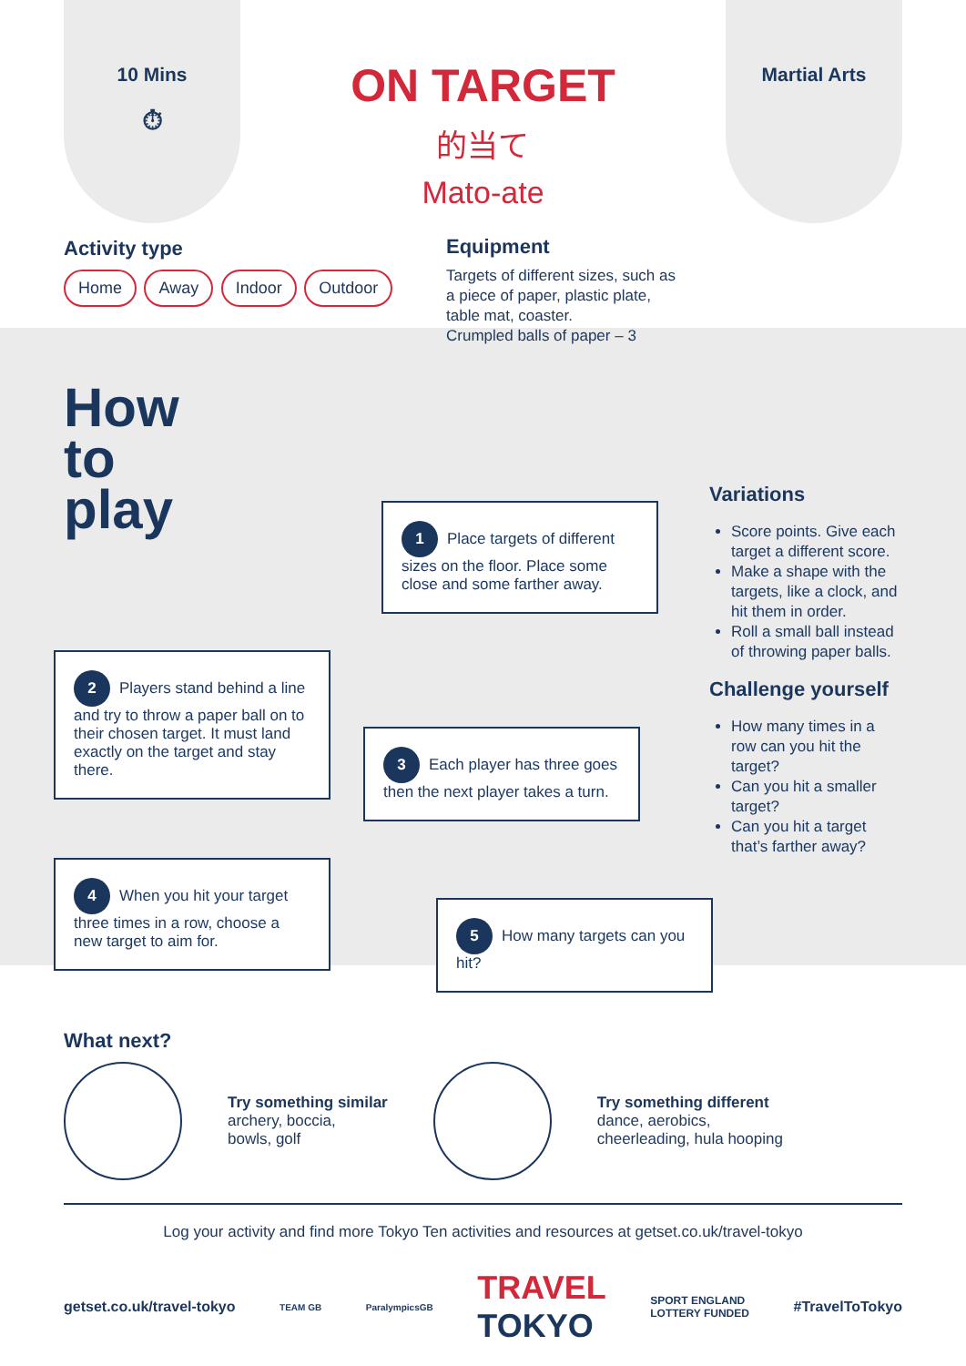10 Mins
⏱
ON TARGET
的当て
Mato-ate
Martial Arts
Activity type
Home Away Indoor Outdoor
Equipment
Targets of different sizes, such as
a piece of paper, plastic plate,
table mat, coaster.
Crumpled balls of paper – 3
How
to
play
1 Place targets of different sizes on the floor. Place some close and some farther away.
2 Players stand behind a line and try to throw a paper ball on to their chosen target. It must land exactly on the target and stay there.
3 Each player has three goes then the next player takes a turn.
4 When you hit your target three times in a row, choose a new target to aim for.
5 How many targets can you hit?
Variations
Score points. Give each target a different score.
Make a shape with the targets, like a clock, and hit them in order.
Roll a small ball instead of throwing paper balls.
Challenge yourself
How many times in a row can you hit the target?
Can you hit a smaller target?
Can you hit a target that’s farther away?
What next?
Try something similar
archery, boccia,
bowls, golf
Try something different
dance, aerobics,
cheerleading, hula hooping
Log your activity and find more Tokyo Ten activities and resources at getset.co.uk/travel-tokyo
getset.co.uk/travel-tokyo TEAM GB ParalympicsGB TRAVEL
TOKYO SPORT ENGLAND
LOTTERY FUNDED #TravelToTokyo